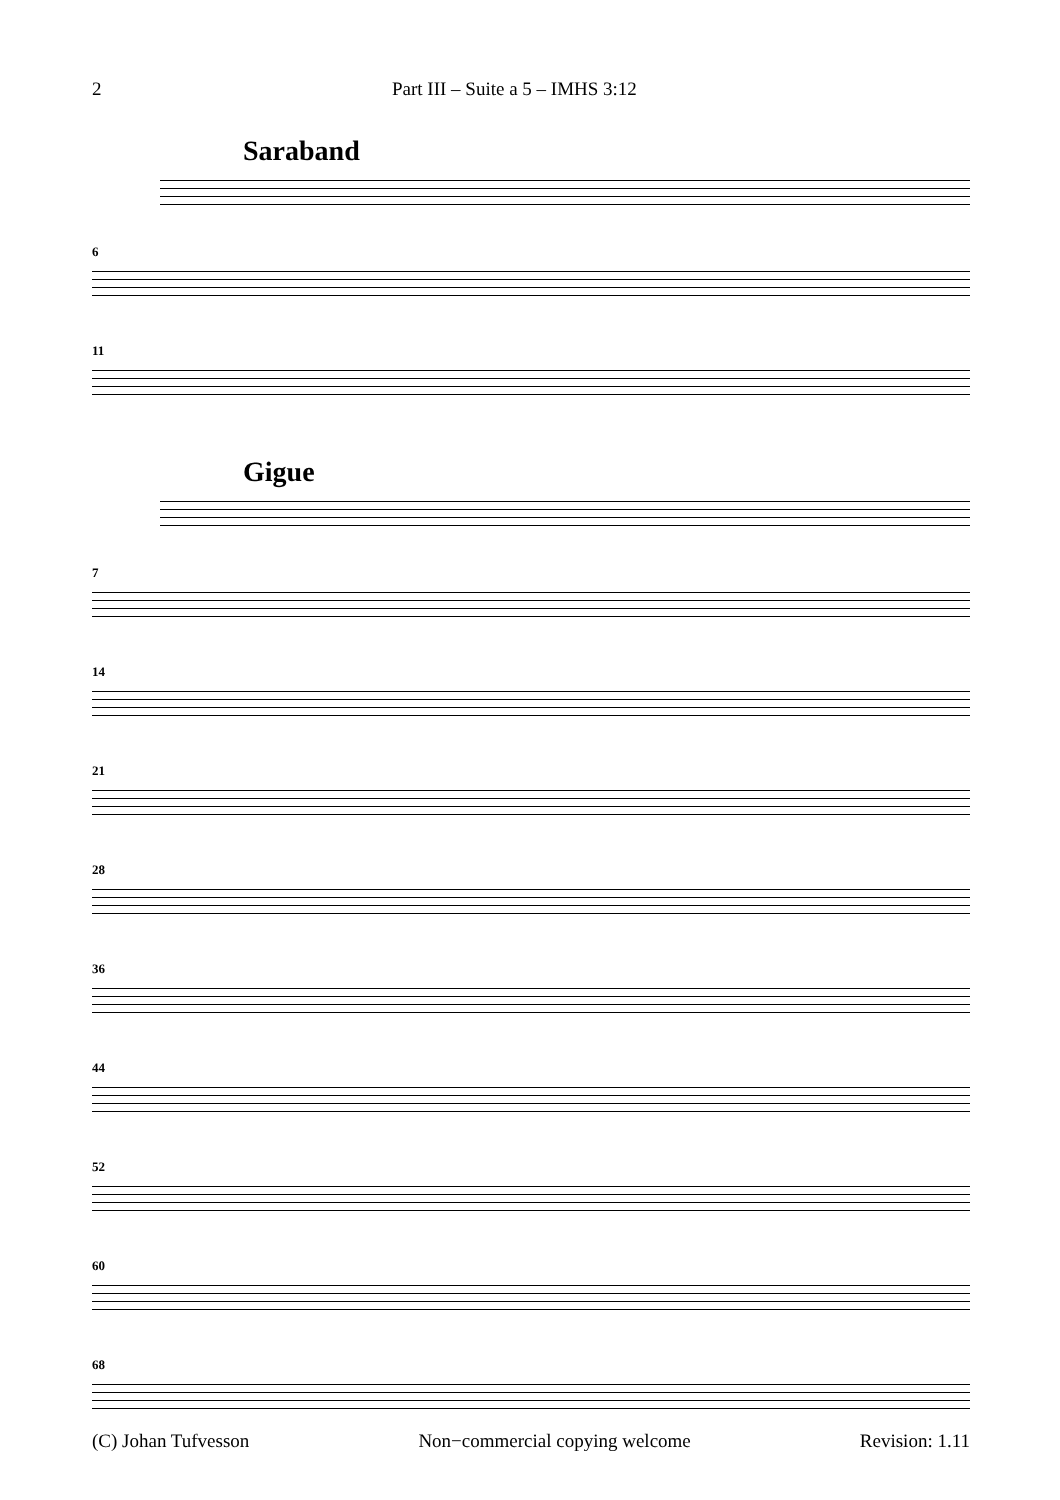2 Part III – Suite a 5 – IMHS 3:12
Saraband
6
11
Gigue
7
14
21
28
36
44
52
60
68
(C) Johan Tufvesson Non−commercial copying welcome Revision: 1.11